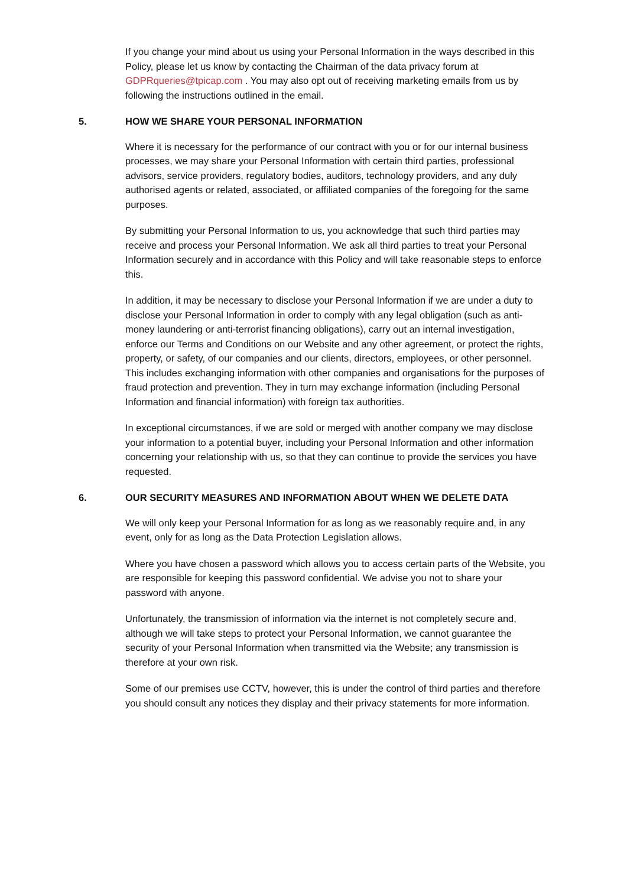If you change your mind about us using your Personal Information in the ways described in this Policy, please let us know by contacting the Chairman of the data privacy forum at GDPRqueries@tpicap.com . You may also opt out of receiving marketing emails from us by following the instructions outlined in the email.
5. HOW WE SHARE YOUR PERSONAL INFORMATION
Where it is necessary for the performance of our contract with you or for our internal business processes, we may share your Personal Information with certain third parties, professional advisors, service providers, regulatory bodies, auditors, technology providers, and any duly authorised agents or related, associated, or affiliated companies of the foregoing for the same purposes.
By submitting your Personal Information to us, you acknowledge that such third parties may receive and process your Personal Information. We ask all third parties to treat your Personal Information securely and in accordance with this Policy and will take reasonable steps to enforce this.
In addition, it may be necessary to disclose your Personal Information if we are under a duty to disclose your Personal Information in order to comply with any legal obligation (such as anti-money laundering or anti-terrorist financing obligations), carry out an internal investigation, enforce our Terms and Conditions on our Website and any other agreement, or protect the rights, property, or safety, of our companies and our clients, directors, employees, or other personnel. This includes exchanging information with other companies and organisations for the purposes of fraud protection and prevention. They in turn may exchange information (including Personal Information and financial information) with foreign tax authorities.
In exceptional circumstances, if we are sold or merged with another company we may disclose your information to a potential buyer, including your Personal Information and other information concerning your relationship with us, so that they can continue to provide the services you have requested.
6. OUR SECURITY MEASURES AND INFORMATION ABOUT WHEN WE DELETE DATA
We will only keep your Personal Information for as long as we reasonably require and, in any event, only for as long as the Data Protection Legislation allows.
Where you have chosen a password which allows you to access certain parts of the Website, you are responsible for keeping this password confidential. We advise you not to share your password with anyone.
Unfortunately, the transmission of information via the internet is not completely secure and, although we will take steps to protect your Personal Information, we cannot guarantee the security of your Personal Information when transmitted via the Website; any transmission is therefore at your own risk.
Some of our premises use CCTV, however, this is under the control of third parties and therefore you should consult any notices they display and their privacy statements for more information.